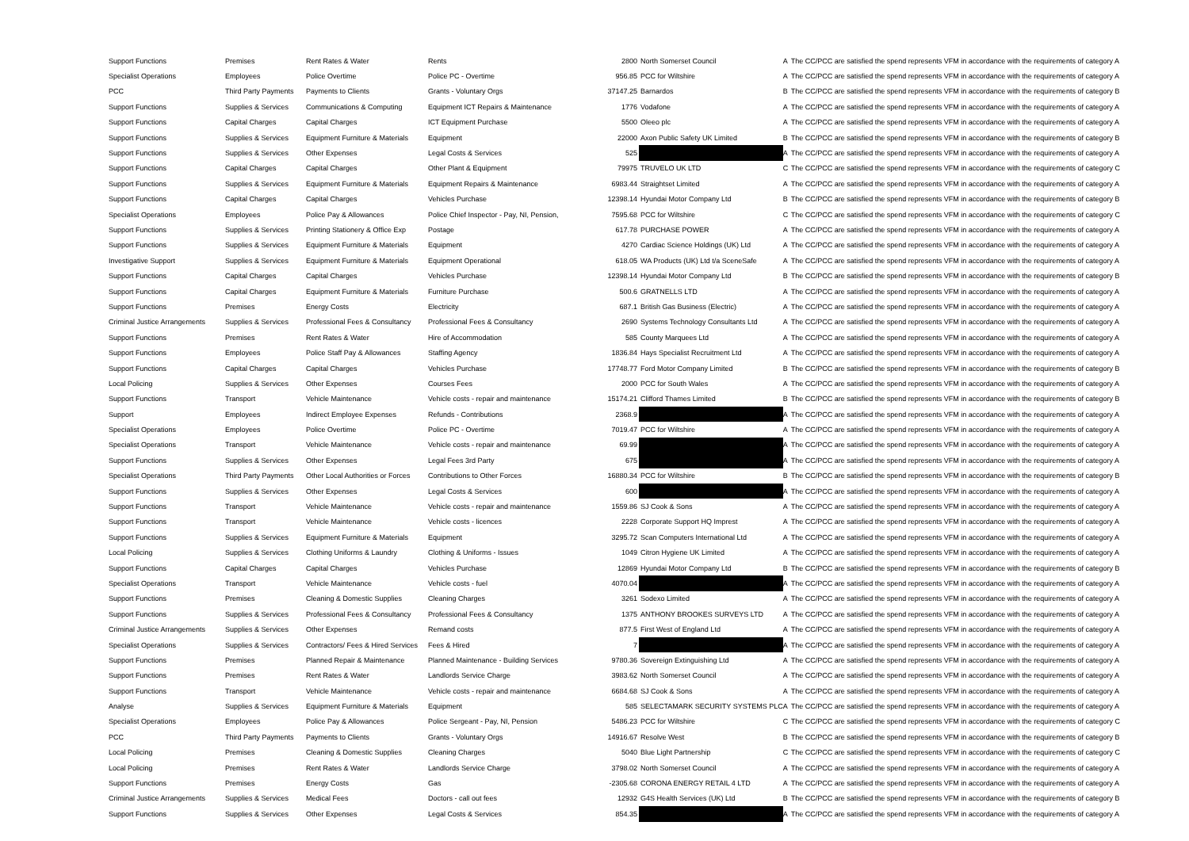| Support Functions | Premises | Rent Rates & Water | Rents | 2800 | North Somerset Council | A | The CC/PCC are satisfied the spend represents VFM in accordance with the requirements of category A |
| Specialist Operations | Employees | Police Overtime | Police PC - Overtime | 956.85 | PCC for Wiltshire | A | The CC/PCC are satisfied the spend represents VFM in accordance with the requirements of category A |
| PCC | Third Party Payments | Payments to Clients | Grants - Voluntary Orgs | 37147.25 | Barnardos | B | The CC/PCC are satisfied the spend represents VFM in accordance with the requirements of category B |
| Support Functions | Supplies & Services | Communications & Computing | Equipment ICT Repairs & Maintenance | 1776 | Vodafone | A | The CC/PCC are satisfied the spend represents VFM in accordance with the requirements of category A |
| Support Functions | Capital Charges | Capital Charges | ICT Equipment Purchase | 5500 | Oleeo plc | A | The CC/PCC are satisfied the spend represents VFM in accordance with the requirements of category A |
| Support Functions | Supplies & Services | Equipment Furniture & Materials | Equipment | 22000 | Axon Public Safety UK Limited | B | The CC/PCC are satisfied the spend represents VFM in accordance with the requirements of category B |
| Support Functions | Supplies & Services | Other Expenses | Legal Costs & Services | 525 | | A | The CC/PCC are satisfied the spend represents VFM in accordance with the requirements of category A |
| Support Functions | Capital Charges | Capital Charges | Other Plant & Equipment | 79975 | TRUVELO UK LTD | C | The CC/PCC are satisfied the spend represents VFM in accordance with the requirements of category C |
| Support Functions | Supplies & Services | Equipment Furniture & Materials | Equipment Repairs & Maintenance | 6983.44 | Straightset Limited | A | The CC/PCC are satisfied the spend represents VFM in accordance with the requirements of category A |
| Support Functions | Capital Charges | Capital Charges | Vehicles Purchase | 12398.14 | Hyundai Motor Company Ltd | B | The CC/PCC are satisfied the spend represents VFM in accordance with the requirements of category B |
| Specialist Operations | Employees | Police Pay & Allowances | Police Chief Inspector - Pay, NI, Pension, | 7595.68 | PCC for Wiltshire | C | The CC/PCC are satisfied the spend represents VFM in accordance with the requirements of category C |
| Support Functions | Supplies & Services | Printing Stationery & Office Exp | Postage | 617.78 | PURCHASE POWER | A | The CC/PCC are satisfied the spend represents VFM in accordance with the requirements of category A |
| Support Functions | Supplies & Services | Equipment Furniture & Materials | Equipment | 4270 | Cardiac Science Holdings (UK) Ltd | A | The CC/PCC are satisfied the spend represents VFM in accordance with the requirements of category A |
| Investigative Support | Supplies & Services | Equipment Furniture & Materials | Equipment Operational | 618.05 | WA Products (UK) Ltd t/a SceneSafe | A | The CC/PCC are satisfied the spend represents VFM in accordance with the requirements of category A |
| Support Functions | Capital Charges | Capital Charges | Vehicles Purchase | 12398.14 | Hyundai Motor Company Ltd | B | The CC/PCC are satisfied the spend represents VFM in accordance with the requirements of category B |
| Support Functions | Capital Charges | Equipment Furniture & Materials | Furniture Purchase | 500.6 | GRATNELLS LTD | A | The CC/PCC are satisfied the spend represents VFM in accordance with the requirements of category A |
| Support Functions | Premises | Energy Costs | Electricity | 687.1 | British Gas Business (Electric) | A | The CC/PCC are satisfied the spend represents VFM in accordance with the requirements of category A |
| Criminal Justice Arrangements | Supplies & Services | Professional Fees & Consultancy | Professional Fees & Consultancy | 2690 | Systems Technology Consultants Ltd | A | The CC/PCC are satisfied the spend represents VFM in accordance with the requirements of category A |
| Support Functions | Premises | Rent Rates & Water | Hire of Accommodation | 585 | County Marquees Ltd | A | The CC/PCC are satisfied the spend represents VFM in accordance with the requirements of category A |
| Support Functions | Employees | Police Staff Pay & Allowances | Staffing Agency | 1836.84 | Hays Specialist Recruitment Ltd | A | The CC/PCC are satisfied the spend represents VFM in accordance with the requirements of category A |
| Support Functions | Capital Charges | Capital Charges | Vehicles Purchase | 17748.77 | Ford Motor Company Limited | B | The CC/PCC are satisfied the spend represents VFM in accordance with the requirements of category B |
| Local Policing | Supplies & Services | Other Expenses | Courses Fees | 2000 | PCC for South Wales | A | The CC/PCC are satisfied the spend represents VFM in accordance with the requirements of category A |
| Support Functions | Transport | Vehicle Maintenance | Vehicle costs - repair and maintenance | 15174.21 | Clifford Thames Limited | B | The CC/PCC are satisfied the spend represents VFM in accordance with the requirements of category B |
| Support | Employees | Indirect Employee Expenses | Refunds - Contributions | 2368.9 | | A | The CC/PCC are satisfied the spend represents VFM in accordance with the requirements of category A |
| Specialist Operations | Employees | Police Overtime | Police PC - Overtime | 7019.47 | PCC for Wiltshire | A | The CC/PCC are satisfied the spend represents VFM in accordance with the requirements of category A |
| Specialist Operations | Transport | Vehicle Maintenance | Vehicle costs - repair and maintenance | 69.99 | | A | The CC/PCC are satisfied the spend represents VFM in accordance with the requirements of category A |
| Support Functions | Supplies & Services | Other Expenses | Legal Fees 3rd Party | 675 | | A | The CC/PCC are satisfied the spend represents VFM in accordance with the requirements of category A |
| Specialist Operations | Third Party Payments | Other Local Authorities or Forces | Contributions to Other Forces | 16880.34 | PCC for Wiltshire | B | The CC/PCC are satisfied the spend represents VFM in accordance with the requirements of category B |
| Support Functions | Supplies & Services | Other Expenses | Legal Costs & Services | 600 | | A | The CC/PCC are satisfied the spend represents VFM in accordance with the requirements of category A |
| Support Functions | Transport | Vehicle Maintenance | Vehicle costs - repair and maintenance | 1559.86 | SJ Cook & Sons | A | The CC/PCC are satisfied the spend represents VFM in accordance with the requirements of category A |
| Support Functions | Transport | Vehicle Maintenance | Vehicle costs - licences | 2228 | Corporate Support HQ Imprest | A | The CC/PCC are satisfied the spend represents VFM in accordance with the requirements of category A |
| Support Functions | Supplies & Services | Equipment Furniture & Materials | Equipment | 3295.72 | Scan Computers International Ltd | A | The CC/PCC are satisfied the spend represents VFM in accordance with the requirements of category A |
| Local Policing | Supplies & Services | Clothing Uniforms & Laundry | Clothing & Uniforms - Issues | 1049 | Citron Hygiene UK Limited | A | The CC/PCC are satisfied the spend represents VFM in accordance with the requirements of category A |
| Support Functions | Capital Charges | Capital Charges | Vehicles Purchase | 12869 | Hyundai Motor Company Ltd | B | The CC/PCC are satisfied the spend represents VFM in accordance with the requirements of category B |
| Specialist Operations | Transport | Vehicle Maintenance | Vehicle costs - fuel | 4070.04 | | A | The CC/PCC are satisfied the spend represents VFM in accordance with the requirements of category A |
| Support Functions | Premises | Cleaning & Domestic Supplies | Cleaning Charges | 3261 | Sodexo Limited | A | The CC/PCC are satisfied the spend represents VFM in accordance with the requirements of category A |
| Support Functions | Supplies & Services | Professional Fees & Consultancy | Professional Fees & Consultancy | 1375 | ANTHONY BROOKES SURVEYS LTD | A | The CC/PCC are satisfied the spend represents VFM in accordance with the requirements of category A |
| Criminal Justice Arrangements | Supplies & Services | Other Expenses | Remand costs | 877.5 | First West of England Ltd | A | The CC/PCC are satisfied the spend represents VFM in accordance with the requirements of category A |
| Specialist Operations | Supplies & Services | Contractors/ Fees & Hired Services | Fees & Hired | 7 | | A | The CC/PCC are satisfied the spend represents VFM in accordance with the requirements of category A |
| Support Functions | Premises | Planned Repair & Maintenance | Planned Maintenance - Building Services | 9780.36 | Sovereign Extinguishing Ltd | A | The CC/PCC are satisfied the spend represents VFM in accordance with the requirements of category A |
| Support Functions | Premises | Rent Rates & Water | Landlords Service Charge | 3983.62 | North Somerset Council | A | The CC/PCC are satisfied the spend represents VFM in accordance with the requirements of category A |
| Support Functions | Transport | Vehicle Maintenance | Vehicle costs - repair and maintenance | 6684.68 | SJ Cook & Sons | A | The CC/PCC are satisfied the spend represents VFM in accordance with the requirements of category A |
| Analyse | Supplies & Services | Equipment Furniture & Materials | Equipment | 585 | SELECTAMARK SECURITY SYSTEMS PLC | A | The CC/PCC are satisfied the spend represents VFM in accordance with the requirements of category A |
| Specialist Operations | Employees | Police Pay & Allowances | Police Sergeant - Pay, NI, Pension | 5486.23 | PCC for Wiltshire | C | The CC/PCC are satisfied the spend represents VFM in accordance with the requirements of category C |
| PCC | Third Party Payments | Payments to Clients | Grants - Voluntary Orgs | 14916.67 | Resolve West | B | The CC/PCC are satisfied the spend represents VFM in accordance with the requirements of category B |
| Local Policing | Premises | Cleaning & Domestic Supplies | Cleaning Charges | 5040 | Blue Light Partnership | C | The CC/PCC are satisfied the spend represents VFM in accordance with the requirements of category C |
| Local Policing | Premises | Rent Rates & Water | Landlords Service Charge | 3798.02 | North Somerset Council | A | The CC/PCC are satisfied the spend represents VFM in accordance with the requirements of category A |
| Support Functions | Premises | Energy Costs | Gas | -2305.68 | CORONA ENERGY RETAIL 4 LTD | A | The CC/PCC are satisfied the spend represents VFM in accordance with the requirements of category A |
| Criminal Justice Arrangements | Supplies & Services | Medical Fees | Doctors - call out fees | 12932 | G4S Health Services (UK) Ltd | B | The CC/PCC are satisfied the spend represents VFM in accordance with the requirements of category B |
| Support Functions | Supplies & Services | Other Expenses | Legal Costs & Services | 854.35 | | A | The CC/PCC are satisfied the spend represents VFM in accordance with the requirements of category A |